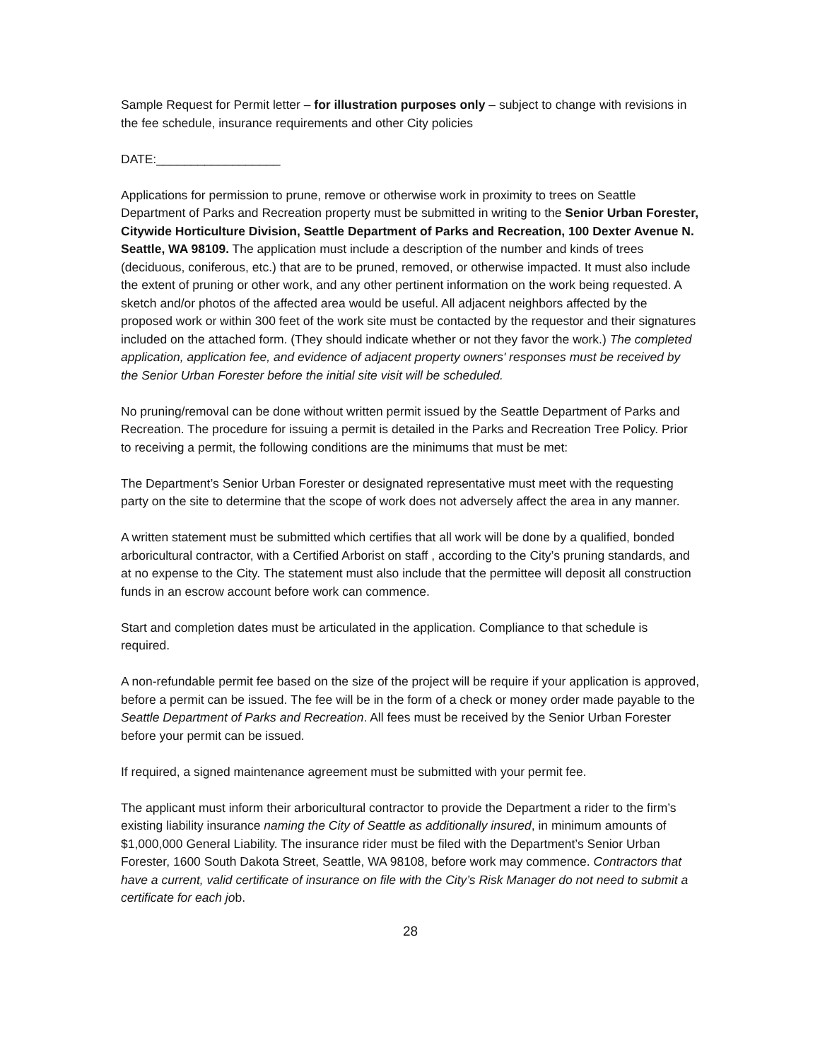Sample Request for Permit letter – for illustration purposes only – subject to change with revisions in the fee schedule, insurance requirements and other City policies
DATE:__________________
Applications for permission to prune, remove or otherwise work in proximity to trees on Seattle Department of Parks and Recreation property must be submitted in writing to the Senior Urban Forester, Citywide Horticulture Division, Seattle Department of Parks and Recreation, 100 Dexter Avenue N. Seattle, WA 98109. The application must include a description of the number and kinds of trees (deciduous, coniferous, etc.) that are to be pruned, removed, or otherwise impacted. It must also include the extent of pruning or other work, and any other pertinent information on the work being requested. A sketch and/or photos of the affected area would be useful. All adjacent neighbors affected by the proposed work or within 300 feet of the work site must be contacted by the requestor and their signatures included on the attached form. (They should indicate whether or not they favor the work.) The completed application, application fee, and evidence of adjacent property owners' responses must be received by the Senior Urban Forester before the initial site visit will be scheduled.
No pruning/removal can be done without written permit issued by the Seattle Department of Parks and Recreation. The procedure for issuing a permit is detailed in the Parks and Recreation Tree Policy. Prior to receiving a permit, the following conditions are the minimums that must be met:
The Department’s Senior Urban Forester or designated representative must meet with the requesting party on the site to determine that the scope of work does not adversely affect the area in any manner.
A written statement must be submitted which certifies that all work will be done by a qualified, bonded arboricultural contractor, with a Certified Arborist on staff , according to the City’s pruning standards, and at no expense to the City. The statement must also include that the permittee will deposit all construction funds in an escrow account before work can commence.
Start and completion dates must be articulated in the application. Compliance to that schedule is required.
A non-refundable permit fee based on the size of the project will be require if your application is approved, before a permit can be issued. The fee will be in the form of a check or money order made payable to the Seattle Department of Parks and Recreation. All fees must be received by the Senior Urban Forester before your permit can be issued.
If required, a signed maintenance agreement must be submitted with your permit fee.
The applicant must inform their arboricultural contractor to provide the Department a rider to the firm’s existing liability insurance naming the City of Seattle as additionally insured, in minimum amounts of $1,000,000 General Liability. The insurance rider must be filed with the Department’s Senior Urban Forester, 1600 South Dakota Street, Seattle, WA 98108, before work may commence. Contractors that have a current, valid certificate of insurance on file with the City’s Risk Manager do not need to submit a certificate for each job.
28